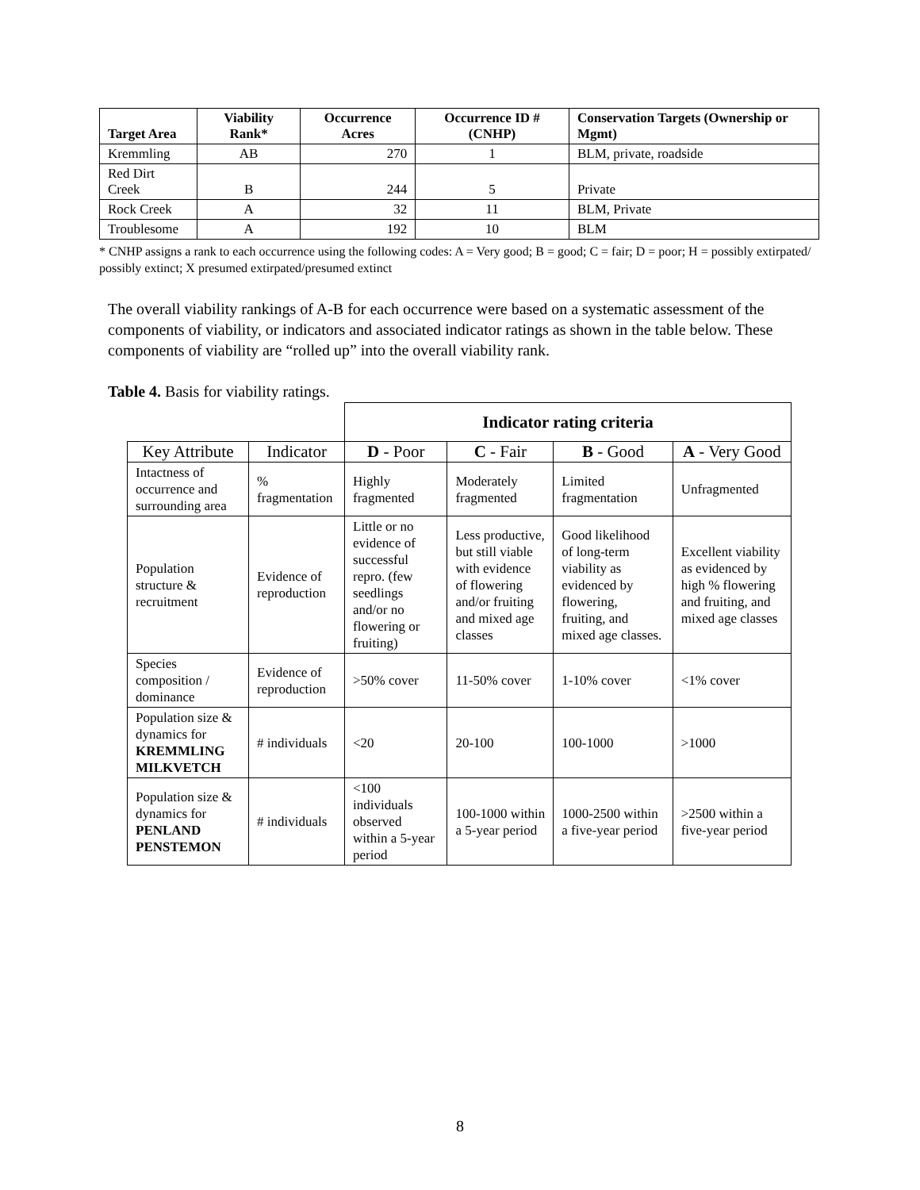| Target Area | Viability Rank* | Occurrence Acres | Occurrence ID # (CNHP) | Conservation Targets (Ownership or Mgmt) |
| --- | --- | --- | --- | --- |
| Kremmling | AB | 270 | 1 | BLM, private, roadside |
| Red Dirt Creek | B | 244 | 5 | Private |
| Rock Creek | A | 32 | 11 | BLM, Private |
| Troublesome | A | 192 | 10 | BLM |
* CNHP assigns a rank to each occurrence using the following codes: A = Very good; B = good; C = fair; D = poor; H = possibly extirpated/ possibly extinct; X presumed extirpated/presumed extinct
The overall viability rankings of A-B for each occurrence were based on a systematic assessment of the components of viability, or indicators and associated indicator ratings as shown in the table below. These components of viability are “rolled up” into the overall viability rank.
Table 4. Basis for viability ratings.
| | | Indicator rating criteria | | | |
| Key Attribute | Indicator | D - Poor | C - Fair | B - Good | A - Very Good |
| Intactness of occurrence and surrounding area | % fragmentation | Highly fragmented | Moderately fragmented | Limited fragmentation | Unfragmented |
| Population structure & recruitment | Evidence of reproduction | Little or no evidence of successful repro. (few seedlings and/or no flowering or fruiting) | Less productive, but still viable with evidence of flowering and/or fruiting and mixed age classes | Good likelihood of long-term viability as evidenced by flowering, fruiting, and mixed age classes. | Excellent viability as evidenced by high % flowering and fruiting, and mixed age classes |
| Species composition / dominance | Evidence of reproduction | >50% cover | 11-50% cover | 1-10% cover | <1% cover |
| Population size & dynamics for KREMMLING MILKVETCH | # individuals | <20 | 20-100 | 100-1000 | >1000 |
| Population size & dynamics for PENLAND PENSTEMON | # individuals | <100 individuals observed within a 5-year period | 100-1000 within a 5-year period | 1000-2500 within a five-year period | >2500 within a five-year period |
8